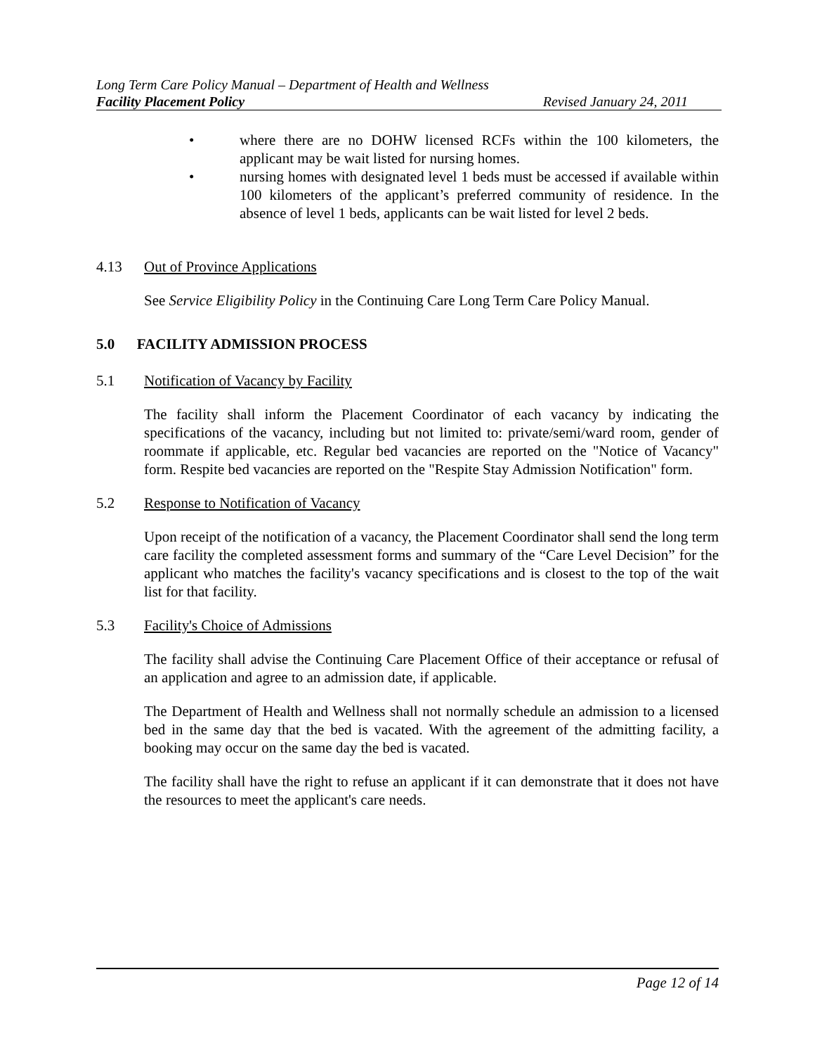Long Term Care Policy Manual – Department of Health and Wellness
Facility Placement Policy Revised January 24, 2011
• where there are no DOHW licensed RCFs within the 100 kilometers, the applicant may be wait listed for nursing homes.
• nursing homes with designated level 1 beds must be accessed if available within 100 kilometers of the applicant’s preferred community of residence. In the absence of level 1 beds, applicants can be wait listed for level 2 beds.
4.13 Out of Province Applications
See Service Eligibility Policy in the Continuing Care Long Term Care Policy Manual.
5.0 FACILITY ADMISSION PROCESS
5.1 Notification of Vacancy by Facility
The facility shall inform the Placement Coordinator of each vacancy by indicating the specifications of the vacancy, including but not limited to: private/semi/ward room, gender of roommate if applicable, etc. Regular bed vacancies are reported on the "Notice of Vacancy" form. Respite bed vacancies are reported on the "Respite Stay Admission Notification" form.
5.2 Response to Notification of Vacancy
Upon receipt of the notification of a vacancy, the Placement Coordinator shall send the long term care facility the completed assessment forms and summary of the “Care Level Decision” for the applicant who matches the facility's vacancy specifications and is closest to the top of the wait list for that facility.
5.3 Facility's Choice of Admissions
The facility shall advise the Continuing Care Placement Office of their acceptance or refusal of an application and agree to an admission date, if applicable.
The Department of Health and Wellness shall not normally schedule an admission to a licensed bed in the same day that the bed is vacated. With the agreement of the admitting facility, a booking may occur on the same day the bed is vacated.
The facility shall have the right to refuse an applicant if it can demonstrate that it does not have the resources to meet the applicant's care needs.
Page 12 of 14